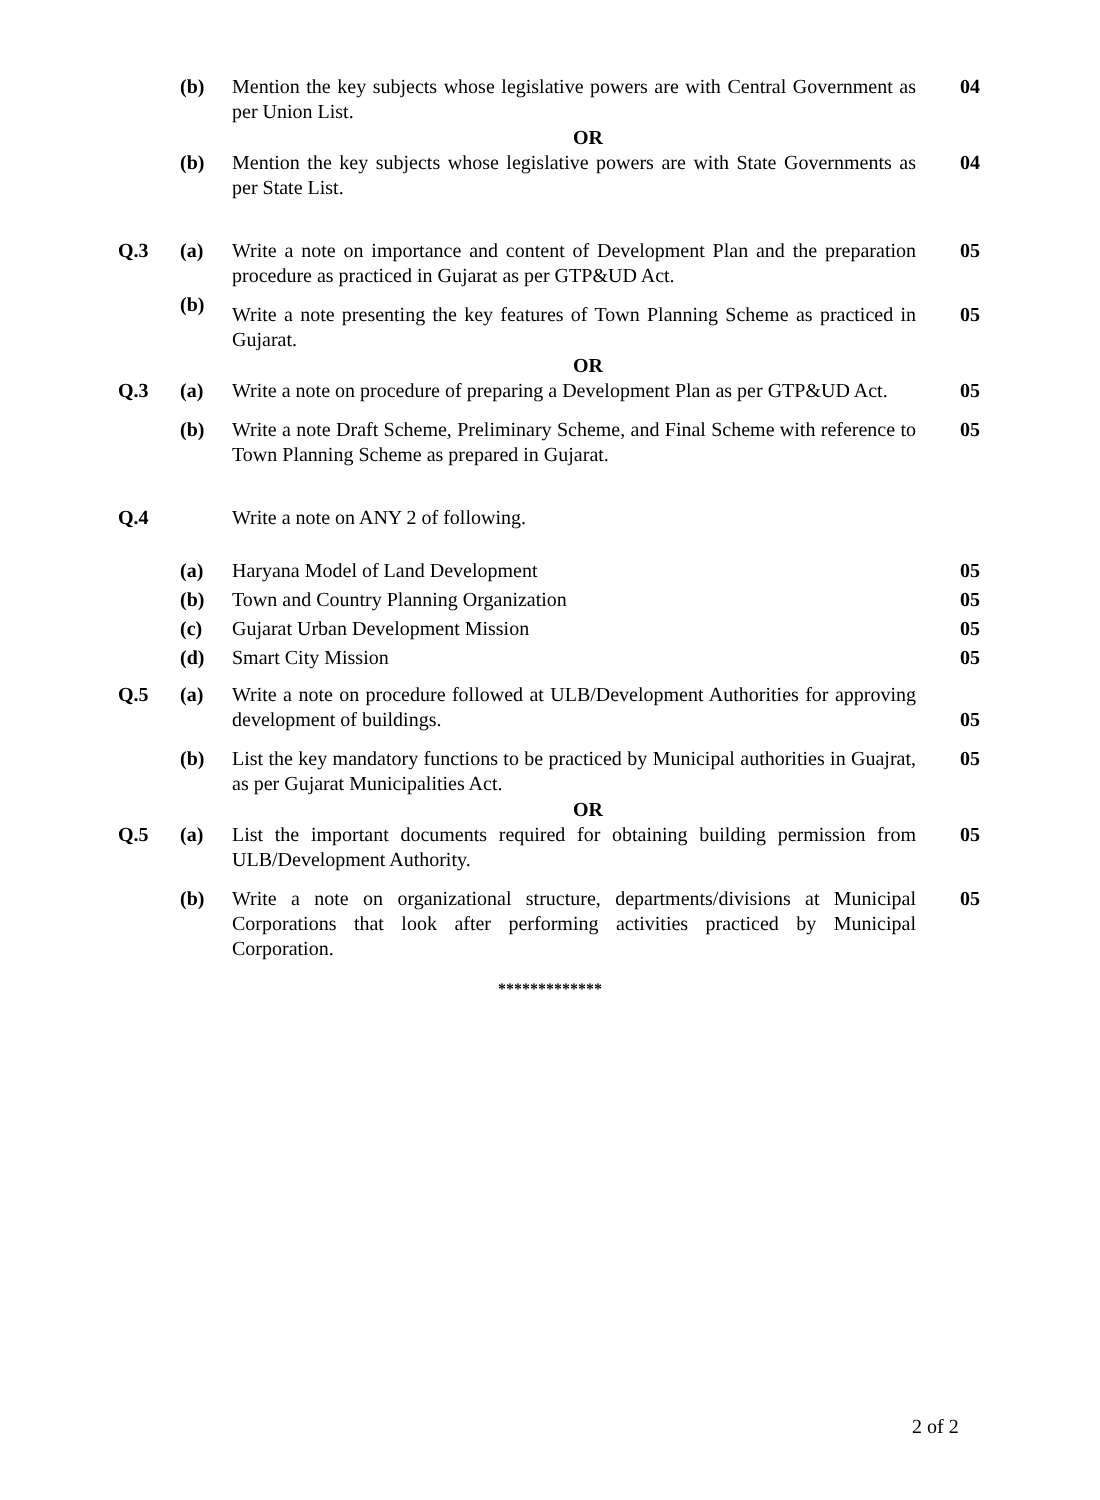| | (b) | Mention the key subjects whose legislative powers are with Central Government as per Union List. | 04 |
| | | OR | |
| | (b) | Mention the key subjects whose legislative powers are with State Governments as per State List. | 04 |
| Q.3 | (a) | Write a note on importance and content of Development Plan and the preparation procedure as practiced in Gujarat as per GTP&UD Act. | 05 |
| | (b) | Write a note presenting the key features of Town Planning Scheme as practiced in Gujarat. | 05 |
| | | OR | |
| Q.3 | (a) | Write a note on procedure of preparing a Development Plan as per GTP&UD Act. | 05 |
| | (b) | Write a note Draft Scheme, Preliminary Scheme, and Final Scheme with reference to Town Planning Scheme as prepared in Gujarat. | 05 |
| Q.4 | | Write a note on ANY 2 of following. | |
| | (a) | Haryana Model of Land Development | 05 |
| | (b) | Town and Country Planning Organization | 05 |
| | (c) | Gujarat Urban Development Mission | 05 |
| | (d) | Smart City Mission | 05 |
| Q.5 | (a) | Write a note on procedure followed at ULB/Development Authorities for approving development of buildings. | 05 |
| | (b) | List the key mandatory functions to be practiced by Municipal authorities in Guajrat, as per Gujarat Municipalities Act. | 05 |
| | | OR | |
| Q.5 | (a) | List the important documents required for obtaining building permission from ULB/Development Authority. | 05 |
| | (b) | Write a note on organizational structure, departments/divisions at Municipal Corporations that look after performing activities practiced by Municipal Corporation. | 05 |
*************
2 of 2